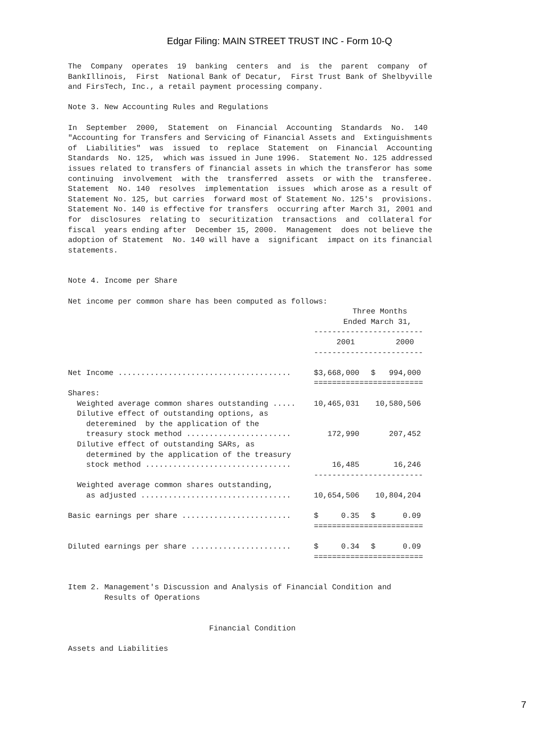Edgar Filing: MAIN STREET TRUST INC - Form 10-Q
The  Company  operates  19  banking  centers  and  is  the  parent  company  of
BankIllinois,  First  National Bank of Decatur,  First Trust Bank of Shelbyville
and FirsTech, Inc., a retail payment processing company.

Note 3. New Accounting Rules and Regulations

In  September  2000,  Statement  on  Financial  Accounting  Standards  No.  140
"Accounting for Transfers and Servicing of Financial Assets and  Extinguishments
of  Liabilities"  was  issued  to  replace  Statement  on  Financial  Accounting
Standards  No. 125,  which was issued in June 1996.  Statement No. 125 addressed
issues related to transfers of financial assets in which the transferor has some
continuing  involvement  with the  transferred  assets  or with the  transferee.
Statement  No. 140  resolves  implementation  issues  which arose as a result of
Statement No. 125, but carries  forward most of Statement No. 125's  provisions.
Statement No. 140 is effective for transfers  occurring after March 31, 2001 and
for  disclosures  relating to  securitization  transactions  and  collateral for
fiscal  years ending after  December 15, 2000.  Management  does not believe the
adoption of Statement  No. 140 will have a  significant  impact on its financial
statements.


Note 4. Income per Share

Net income per common share has been computed as follows:
| | Three Months Ended March 31, ------------------------ 2001 2000 ------------------------ | |
| --- | --- | --- |
| Net Income ...................................... | $3,668,000 | $ 994,000 |
| | ======================== | |
| Shares: | | |
| Weighted average common shares outstanding ..... | 10,465,031 | 10,580,506 |
| Dilutive effect of outstanding options, as deteremined by the application of the treasury stock method ....................... | 172,990 | 207,452 |
| Dilutive effect of outstanding SARs, as determined by the application of the treasury stock method ................................ | 16,485 | 16,246 |
| | ------------------------ | |
| Weighted average common shares outstanding, as adjusted ................................. | 10,654,506 | 10,804,204 |
| Basic earnings per share ........................ | $ 0.35 | $ 0.09 |
| | ======================== | |
| Diluted earnings per share ...................... | $ 0.34 | $ 0.09 |
| | ======================== | |
Item 2. Management's Discussion and Analysis of Financial Condition and
        Results of Operations


                               Financial Condition

Assets and Liabilities
7